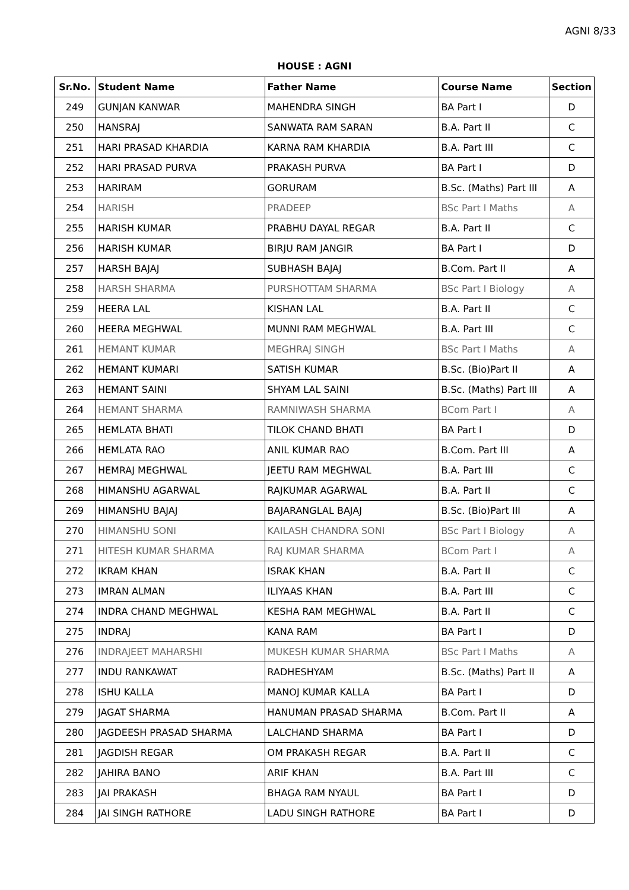AGNI 8/33
HOUSE : AGNI
| Sr.No. | Student Name | Father Name | Course Name | Section |
| --- | --- | --- | --- | --- |
| 249 | GUNJAN KANWAR | MAHENDRA SINGH | BA Part I | D |
| 250 | HANSRAJ | SANWATA RAM SARAN | B.A. Part II | C |
| 251 | HARI PRASAD KHARDIA | KARNA RAM KHARDIA | B.A. Part III | C |
| 252 | HARI PRASAD PURVA | PRAKASH PURVA | BA Part I | D |
| 253 | HARIRAM | GORURAM | B.Sc. (Maths) Part III | A |
| 254 | HARISH | PRADEEP | BSc Part I Maths | A |
| 255 | HARISH KUMAR | PRABHU DAYAL REGAR | B.A. Part II | C |
| 256 | HARISH KUMAR | BIRJU RAM JANGIR | BA Part I | D |
| 257 | HARSH BAJAJ | SUBHASH BAJAJ | B.Com. Part II | A |
| 258 | HARSH SHARMA | PURSHOTTAM SHARMA | BSc Part I Biology | A |
| 259 | HEERA LAL | KISHAN LAL | B.A. Part II | C |
| 260 | HEERA MEGHWAL | MUNNI RAM MEGHWAL | B.A. Part III | C |
| 261 | HEMANT KUMAR | MEGHRAJ SINGH | BSc Part I Maths | A |
| 262 | HEMANT KUMARI | SATISH KUMAR | B.Sc. (Bio)Part II | A |
| 263 | HEMANT SAINI | SHYAM LAL SAINI | B.Sc. (Maths) Part III | A |
| 264 | HEMANT SHARMA | RAMNIWASH SHARMA | BCom Part I | A |
| 265 | HEMLATA BHATI | TILOK CHAND BHATI | BA Part I | D |
| 266 | HEMLATA RAO | ANIL KUMAR RAO | B.Com. Part III | A |
| 267 | HEMRAJ MEGHWAL | JEETU RAM MEGHWAL | B.A. Part III | C |
| 268 | HIMANSHU AGARWAL | RAJKUMAR AGARWAL | B.A. Part II | C |
| 269 | HIMANSHU BAJAJ | BAJARANGLAL BAJAJ | B.Sc. (Bio)Part III | A |
| 270 | HIMANSHU SONI | KAILASH CHANDRA SONI | BSc Part I Biology | A |
| 271 | HITESH KUMAR SHARMA | RAJ KUMAR SHARMA | BCom Part I | A |
| 272 | IKRAM KHAN | ISRAK KHAN | B.A. Part II | C |
| 273 | IMRAN ALMAN | ILIYAAS KHAN | B.A. Part III | C |
| 274 | INDRA CHAND MEGHWAL | KESHA RAM MEGHWAL | B.A. Part II | C |
| 275 | INDRAJ | KANA RAM | BA Part I | D |
| 276 | INDRAJEET MAHARSHI | MUKESH KUMAR SHARMA | BSc Part I Maths | A |
| 277 | INDU RANKAWAT | RADHESHYAM | B.Sc. (Maths) Part II | A |
| 278 | ISHU KALLA | MANOJ KUMAR KALLA | BA Part I | D |
| 279 | JAGAT SHARMA | HANUMAN PRASAD SHARMA | B.Com. Part II | A |
| 280 | JAGDEESH PRASAD SHARMA | LALCHAND SHARMA | BA Part I | D |
| 281 | JAGDISH REGAR | OM PRAKASH REGAR | B.A. Part II | C |
| 282 | JAHIRA BANO | ARIF KHAN | B.A. Part III | C |
| 283 | JAI PRAKASH | BHAGA RAM NYAUL | BA Part I | D |
| 284 | JAI SINGH RATHORE | LADU SINGH RATHORE | BA Part I | D |